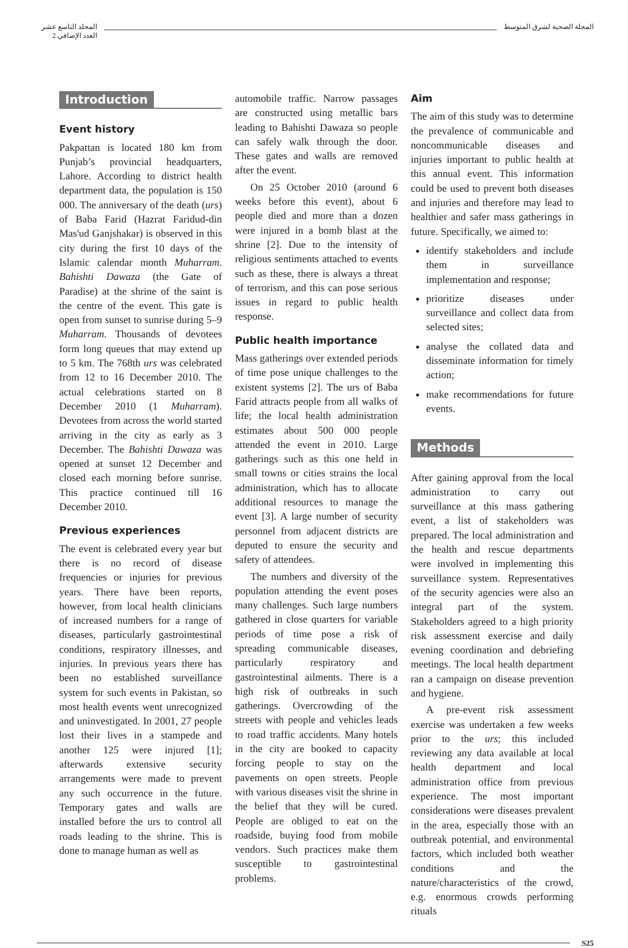المجلة الصحية لشرق المتوسط المجلد التاسع عشر
العدد الإضافي 2
Introduction
Event history
Pakpattan is located 180 km from Punjab’s provincial headquarters, Lahore. According to district health department data, the population is 150 000. The anniversary of the death (urs) of Baba Farid (Hazrat Faridud-din Mas'ud Ganjshakar) is observed in this city during the first 10 days of the Islamic calendar month Muharram. Bahishti Dawaza (the Gate of Paradise) at the shrine of the saint is the centre of the event. This gate is open from sunset to sunrise during 5–9 Muharram. Thousands of devotees form long queues that may extend up to 5 km. The 768th urs was celebrated from 12 to 16 December 2010. The actual celebrations started on 8 December 2010 (1 Muharram). Devotees from across the world started arriving in the city as early as 3 December. The Bahishti Dawaza was opened at sunset 12 December and closed each morning before sunrise. This practice continued till 16 December 2010.
Previous experiences
The event is celebrated every year but there is no record of disease frequencies or injuries for previous years. There have been reports, however, from local health clinicians of increased numbers for a range of diseases, particularly gastrointestinal conditions, respiratory illnesses, and injuries. In previous years there has been no established surveillance system for such events in Pakistan, so most health events went unrecognized and uninvestigated. In 2001, 27 people lost their lives in a stampede and another 125 were injured [1]; afterwards extensive security arrangements were made to prevent any such occurrence in the future. Temporary gates and walls are installed before the urs to control all roads leading to the shrine. This is done to manage human as well as
automobile traffic. Narrow passages are constructed using metallic bars leading to Bahishti Dawaza so people can safely walk through the door. These gates and walls are removed after the event.
On 25 October 2010 (around 6 weeks before this event), about 6 people died and more than a dozen were injured in a bomb blast at the shrine [2]. Due to the intensity of religious sentiments attached to events such as these, there is always a threat of terrorism, and this can pose serious issues in regard to public health response.
Public health importance
Mass gatherings over extended periods of time pose unique challenges to the existent systems [2]. The urs of Baba Farid attracts people from all walks of life; the local health administration estimates about 500 000 people attended the event in 2010. Large gatherings such as this one held in small towns or cities strains the local administration, which has to allocate additional resources to manage the event [3]. A large number of security personnel from adjacent districts are deputed to ensure the security and safety of attendees.
The numbers and diversity of the population attending the event poses many challenges. Such large numbers gathered in close quarters for variable periods of time pose a risk of spreading communicable diseases, particularly respiratory and gastrointestinal ailments. There is a high risk of outbreaks in such gatherings. Overcrowding of the streets with people and vehicles leads to road traffic accidents. Many hotels in the city are booked to capacity forcing people to stay on the pavements on open streets. People with various diseases visit the shrine in the belief that they will be cured. People are obliged to eat on the roadside, buying food from mobile vendors. Such practices make them susceptible to gastrointestinal problems.
Aim
The aim of this study was to determine the prevalence of communicable and noncommunicable diseases and injuries important to public health at this annual event. This information could be used to prevent both diseases and injuries and therefore may lead to healthier and safer mass gatherings in future. Specifically, we aimed to:
identify stakeholders and include them in surveillance implementation and response;
prioritize diseases under surveillance and collect data from selected sites;
analyse the collated data and disseminate information for timely action;
make recommendations for future events.
Methods
After gaining approval from the local administration to carry out surveillance at this mass gathering event, a list of stakeholders was prepared. The local administration and the health and rescue departments were involved in implementing this surveillance system. Representatives of the security agencies were also an integral part of the system. Stakeholders agreed to a high priority risk assessment exercise and daily evening coordination and debriefing meetings. The local health department ran a campaign on disease prevention and hygiene.
A pre-event risk assessment exercise was undertaken a few weeks prior to the urs; this included reviewing any data available at local health department and local administration office from previous experience. The most important considerations were diseases prevalent in the area, especially those with an outbreak potential, and environmental factors, which included both weather conditions and the nature/characteristics of the crowd, e.g. enormous crowds performing rituals
S25